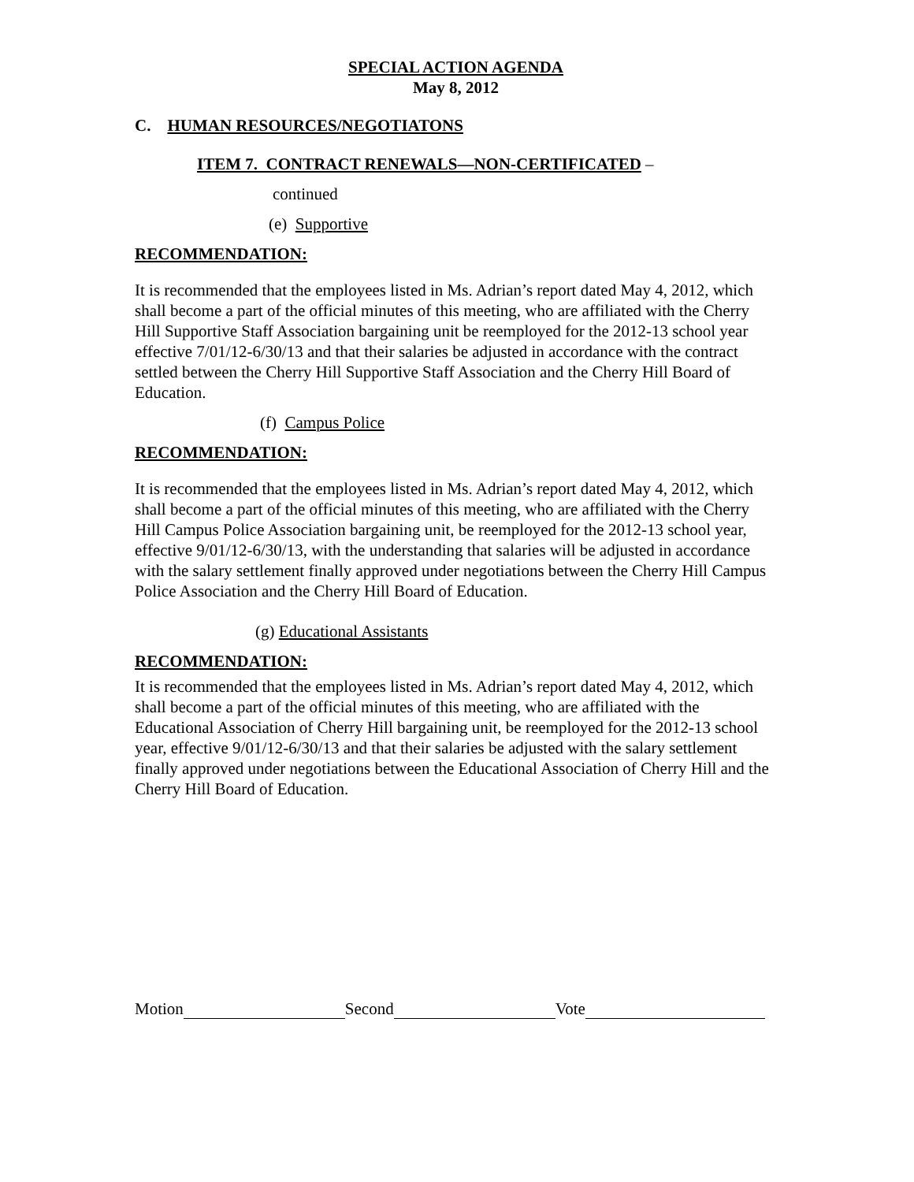SPECIAL ACTION AGENDA
May 8, 2012
C. HUMAN RESOURCES/NEGOTIATONS
ITEM 7. CONTRACT RENEWALS—NON-CERTIFICATED –
continued
(e) Supportive
RECOMMENDATION:
It is recommended that the employees listed in Ms. Adrian’s report dated May 4, 2012, which shall become a part of the official minutes of this meeting, who are affiliated with the Cherry Hill Supportive Staff Association bargaining unit be reemployed for the 2012-13 school year effective 7/01/12-6/30/13 and that their salaries be adjusted in accordance with the contract settled between the Cherry Hill Supportive Staff Association and the Cherry Hill Board of Education.
(f) Campus Police
RECOMMENDATION:
It is recommended that the employees listed in Ms. Adrian’s report dated May 4, 2012, which shall become a part of the official minutes of this meeting, who are affiliated with the Cherry Hill Campus Police Association bargaining unit, be reemployed for the 2012-13 school year, effective 9/01/12-6/30/13, with the understanding that salaries will be adjusted in accordance with the salary settlement finally approved under negotiations between the Cherry Hill Campus Police Association and the Cherry Hill Board of Education.
(g) Educational Assistants
RECOMMENDATION:
It is recommended that the employees listed in Ms. Adrian’s report dated May 4, 2012, which shall become a part of the official minutes of this meeting, who are affiliated with the Educational Association of Cherry Hill bargaining unit, be reemployed for the 2012-13 school year, effective 9/01/12-6/30/13 and that their salaries be adjusted with the salary settlement finally approved under negotiations between the Educational Association of Cherry Hill and the Cherry Hill Board of Education.
Motion Second Vote